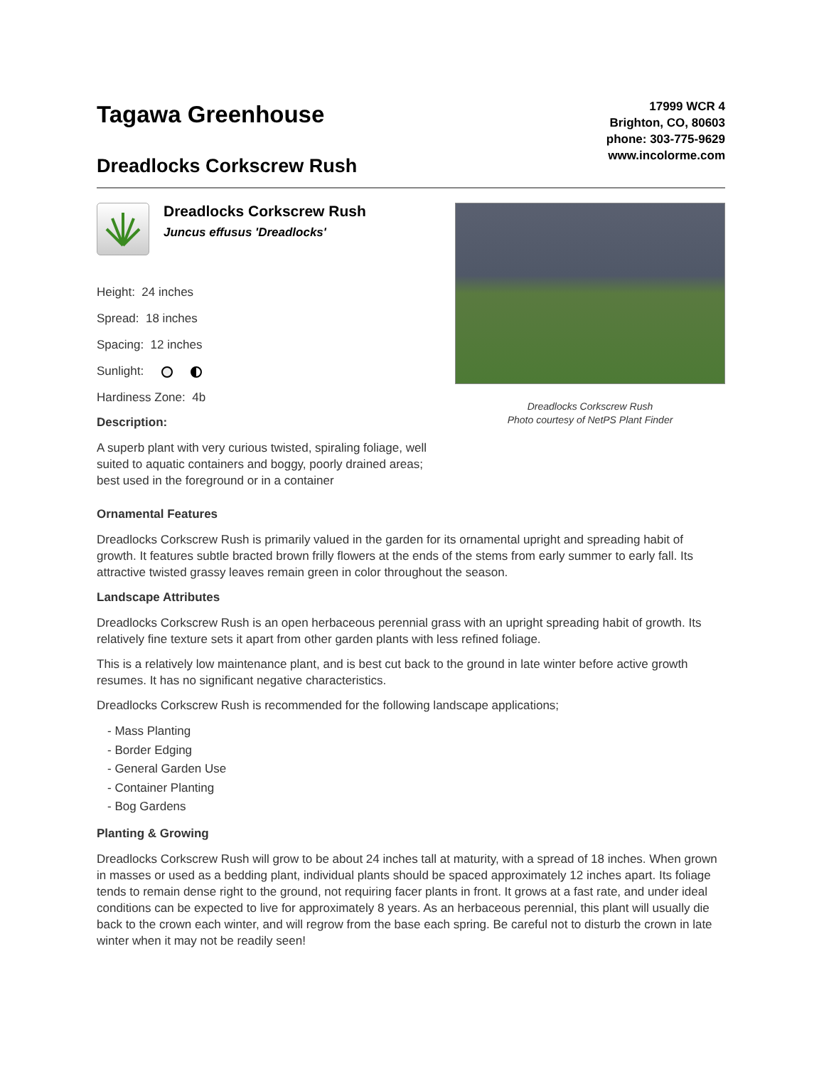Tagawa Greenhouse
Dreadlocks Corkscrew Rush
17999 WCR 4
Brighton, CO, 80603
phone: 303-775-9629
www.incolorme.com
Dreadlocks Corkscrew Rush
Juncus effusus 'Dreadlocks'
Height: 24 inches
Spread: 18 inches
Spacing: 12 inches
Sunlight:
Hardiness Zone: 4b
Description:
A superb plant with very curious twisted, spiraling foliage, well suited to aquatic containers and boggy, poorly drained areas; best used in the foreground or in a container
Dreadlocks Corkscrew Rush
Photo courtesy of NetPS Plant Finder
Ornamental Features
Dreadlocks Corkscrew Rush is primarily valued in the garden for its ornamental upright and spreading habit of growth. It features subtle bracted brown frilly flowers at the ends of the stems from early summer to early fall. Its attractive twisted grassy leaves remain green in color throughout the season.
Landscape Attributes
Dreadlocks Corkscrew Rush is an open herbaceous perennial grass with an upright spreading habit of growth. Its relatively fine texture sets it apart from other garden plants with less refined foliage.
This is a relatively low maintenance plant, and is best cut back to the ground in late winter before active growth resumes. It has no significant negative characteristics.
Dreadlocks Corkscrew Rush is recommended for the following landscape applications;
- Mass Planting
- Border Edging
- General Garden Use
- Container Planting
- Bog Gardens
Planting & Growing
Dreadlocks Corkscrew Rush will grow to be about 24 inches tall at maturity, with a spread of 18 inches. When grown in masses or used as a bedding plant, individual plants should be spaced approximately 12 inches apart. Its foliage tends to remain dense right to the ground, not requiring facer plants in front. It grows at a fast rate, and under ideal conditions can be expected to live for approximately 8 years. As an herbaceous perennial, this plant will usually die back to the crown each winter, and will regrow from the base each spring. Be careful not to disturb the crown in late winter when it may not be readily seen!